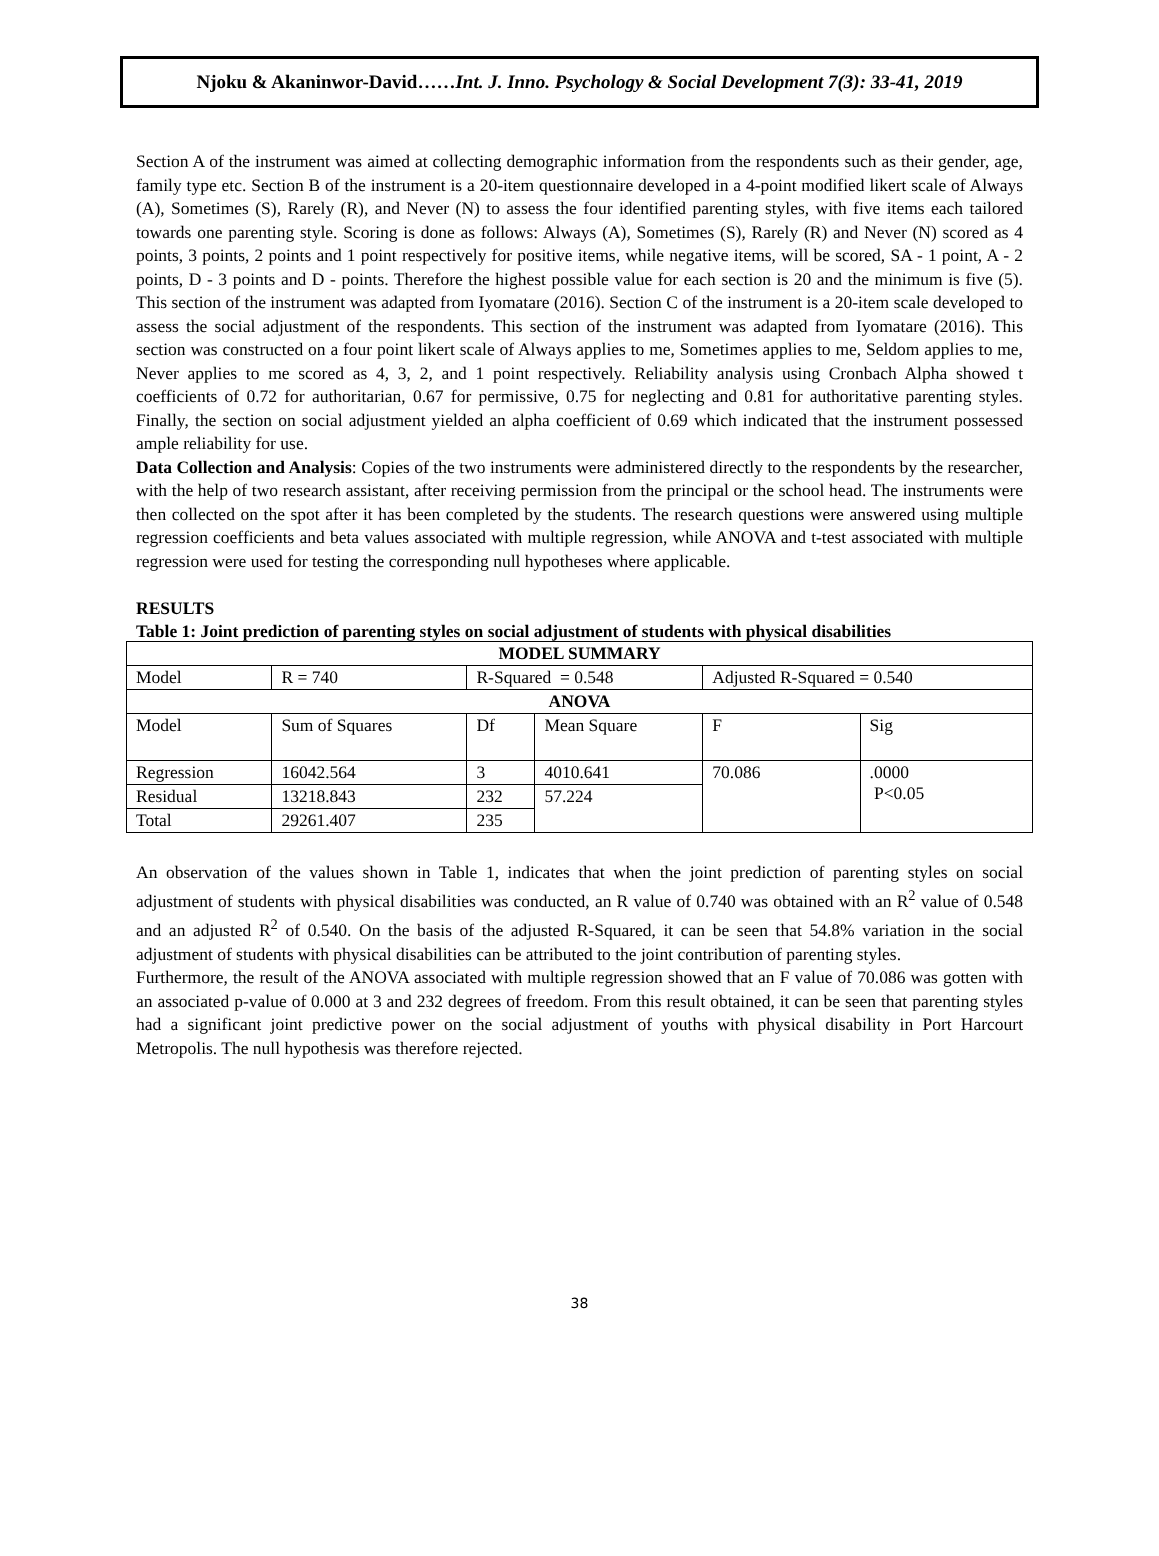Njoku & Akaninwor-David……Int. J. Inno. Psychology & Social Development 7(3): 33-41, 2019
Section A of the instrument was aimed at collecting demographic information from the respondents such as their gender, age, family type etc. Section B of the instrument is a 20-item questionnaire developed in a 4-point modified likert scale of Always (A), Sometimes (S), Rarely (R), and Never (N) to assess the four identified parenting styles, with five items each tailored towards one parenting style. Scoring is done as follows: Always (A), Sometimes (S), Rarely (R) and Never (N) scored as 4 points, 3 points, 2 points and 1 point respectively for positive items, while negative items, will be scored, SA - 1 point, A - 2 points, D - 3 points and D - points. Therefore the highest possible value for each section is 20 and the minimum is five (5). This section of the instrument was adapted from Iyomatare (2016). Section C of the instrument is a 20-item scale developed to assess the social adjustment of the respondents. This section of the instrument was adapted from Iyomatare (2016). This section was constructed on a four point likert scale of Always applies to me, Sometimes applies to me, Seldom applies to me, Never applies to me scored as 4, 3, 2, and 1 point respectively. Reliability analysis using Cronbach Alpha showed t coefficients of 0.72 for authoritarian, 0.67 for permissive, 0.75 for neglecting and 0.81 for authoritative parenting styles. Finally, the section on social adjustment yielded an alpha coefficient of 0.69 which indicated that the instrument possessed ample reliability for use.
Data Collection and Analysis: Copies of the two instruments were administered directly to the respondents by the researcher, with the help of two research assistant, after receiving permission from the principal or the school head. The instruments were then collected on the spot after it has been completed by the students. The research questions were answered using multiple regression coefficients and beta values associated with multiple regression, while ANOVA and t-test associated with multiple regression were used for testing the corresponding null hypotheses where applicable.
RESULTS
Table 1: Joint prediction of parenting styles on social adjustment of students with physical disabilities
| MODEL SUMMARY | | | | | |
| Model | R = 740 | R-Squared = 0.548 | | Adjusted R-Squared = 0.540 | |
| ANOVA | | | | | |
| Model | Sum of Squares | Df | Mean Square | F | Sig |
| Regression | 16042.564 | 3 | 4010.641 | 70.086 | .0000 P<0.05 |
| Residual | 13218.843 | 232 | 57.224 | | |
| Total | 29261.407 | 235 | | | |
An observation of the values shown in Table 1, indicates that when the joint prediction of parenting styles on social adjustment of students with physical disabilities was conducted, an R value of 0.740 was obtained with an R<sup>2</sup> value of 0.548 and an adjusted R<sup>2</sup> of 0.540. On the basis of the adjusted R-Squared, it can be seen that 54.8% variation in the social adjustment of students with physical disabilities can be attributed to the joint contribution of parenting styles.
Furthermore, the result of the ANOVA associated with multiple regression showed that an F value of 70.086 was gotten with an associated p-value of 0.000 at 3 and 232 degrees of freedom. From this result obtained, it can be seen that parenting styles had a significant joint predictive power on the social adjustment of youths with physical disability in Port Harcourt Metropolis. The null hypothesis was therefore rejected.
38